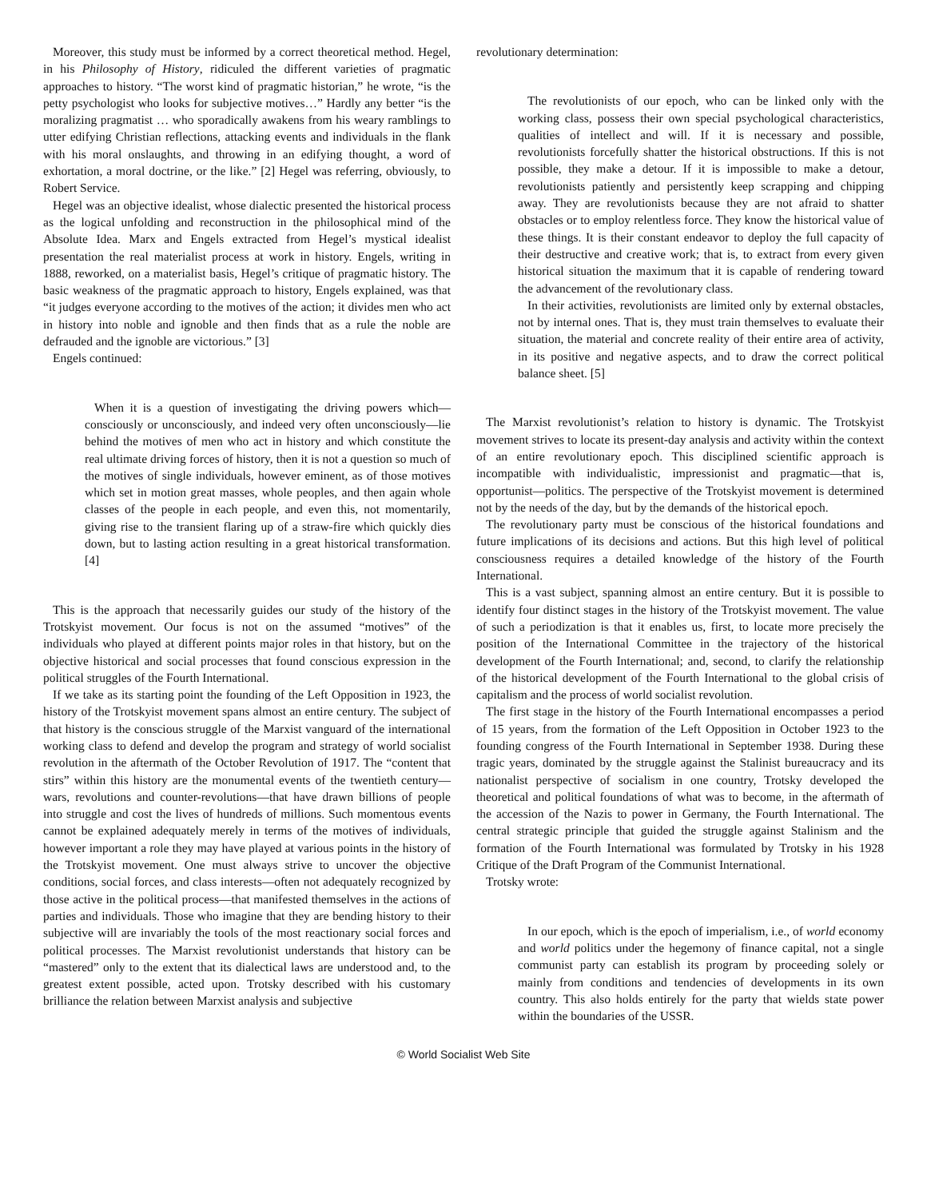Moreover, this study must be informed by a correct theoretical method. Hegel, in his Philosophy of History, ridiculed the different varieties of pragmatic approaches to history. “The worst kind of pragmatic historian,” he wrote, “is the petty psychologist who looks for subjective motives…” Hardly any better “is the moralizing pragmatist … who sporadically awakens from his weary ramblings to utter edifying Christian reflections, attacking events and individuals in the flank with his moral onslaughts, and throwing in an edifying thought, a word of exhortation, a moral doctrine, or the like.” [2] Hegel was referring, obviously, to Robert Service.
Hegel was an objective idealist, whose dialectic presented the historical process as the logical unfolding and reconstruction in the philosophical mind of the Absolute Idea. Marx and Engels extracted from Hegel’s mystical idealist presentation the real materialist process at work in history. Engels, writing in 1888, reworked, on a materialist basis, Hegel’s critique of pragmatic history. The basic weakness of the pragmatic approach to history, Engels explained, was that “it judges everyone according to the motives of the action; it divides men who act in history into noble and ignoble and then finds that as a rule the noble are defrauded and the ignoble are victorious.” [3]
Engels continued:
When it is a question of investigating the driving powers which—consciously or unconsciously, and indeed very often unconsciously—lie behind the motives of men who act in history and which constitute the real ultimate driving forces of history, then it is not a question so much of the motives of single individuals, however eminent, as of those motives which set in motion great masses, whole peoples, and then again whole classes of the people in each people, and even this, not momentarily, giving rise to the transient flaring up of a straw-fire which quickly dies down, but to lasting action resulting in a great historical transformation. [4]
This is the approach that necessarily guides our study of the history of the Trotskyist movement. Our focus is not on the assumed “motives” of the individuals who played at different points major roles in that history, but on the objective historical and social processes that found conscious expression in the political struggles of the Fourth International.
If we take as its starting point the founding of the Left Opposition in 1923, the history of the Trotskyist movement spans almost an entire century. The subject of that history is the conscious struggle of the Marxist vanguard of the international working class to defend and develop the program and strategy of world socialist revolution in the aftermath of the October Revolution of 1917. The “content that stirs” within this history are the monumental events of the twentieth century—wars, revolutions and counter-revolutions—that have drawn billions of people into struggle and cost the lives of hundreds of millions. Such momentous events cannot be explained adequately merely in terms of the motives of individuals, however important a role they may have played at various points in the history of the Trotskyist movement. One must always strive to uncover the objective conditions, social forces, and class interests—often not adequately recognized by those active in the political process—that manifested themselves in the actions of parties and individuals. Those who imagine that they are bending history to their subjective will are invariably the tools of the most reactionary social forces and political processes. The Marxist revolutionist understands that history can be “mastered” only to the extent that its dialectical laws are understood and, to the greatest extent possible, acted upon. Trotsky described with his customary brilliance the relation between Marxist analysis and subjective
revolutionary determination:
The revolutionists of our epoch, who can be linked only with the working class, possess their own special psychological characteristics, qualities of intellect and will. If it is necessary and possible, revolutionists forcefully shatter the historical obstructions. If this is not possible, they make a detour. If it is impossible to make a detour, revolutionists patiently and persistently keep scrapping and chipping away. They are revolutionists because they are not afraid to shatter obstacles or to employ relentless force. They know the historical value of these things. It is their constant endeavor to deploy the full capacity of their destructive and creative work; that is, to extract from every given historical situation the maximum that it is capable of rendering toward the advancement of the revolutionary class.
In their activities, revolutionists are limited only by external obstacles, not by internal ones. That is, they must train themselves to evaluate their situation, the material and concrete reality of their entire area of activity, in its positive and negative aspects, and to draw the correct political balance sheet. [5]
The Marxist revolutionist’s relation to history is dynamic. The Trotskyist movement strives to locate its present-day analysis and activity within the context of an entire revolutionary epoch. This disciplined scientific approach is incompatible with individualistic, impressionist and pragmatic—that is, opportunist—politics. The perspective of the Trotskyist movement is determined not by the needs of the day, but by the demands of the historical epoch.
The revolutionary party must be conscious of the historical foundations and future implications of its decisions and actions. But this high level of political consciousness requires a detailed knowledge of the history of the Fourth International.
This is a vast subject, spanning almost an entire century. But it is possible to identify four distinct stages in the history of the Trotskyist movement. The value of such a periodization is that it enables us, first, to locate more precisely the position of the International Committee in the trajectory of the historical development of the Fourth International; and, second, to clarify the relationship of the historical development of the Fourth International to the global crisis of capitalism and the process of world socialist revolution.
The first stage in the history of the Fourth International encompasses a period of 15 years, from the formation of the Left Opposition in October 1923 to the founding congress of the Fourth International in September 1938. During these tragic years, dominated by the struggle against the Stalinist bureaucracy and its nationalist perspective of socialism in one country, Trotsky developed the theoretical and political foundations of what was to become, in the aftermath of the accession of the Nazis to power in Germany, the Fourth International. The central strategic principle that guided the struggle against Stalinism and the formation of the Fourth International was formulated by Trotsky in his 1928 Critique of the Draft Program of the Communist International.
Trotsky wrote:
In our epoch, which is the epoch of imperialism, i.e., of world economy and world politics under the hegemony of finance capital, not a single communist party can establish its program by proceeding solely or mainly from conditions and tendencies of developments in its own country. This also holds entirely for the party that wields state power within the boundaries of the USSR.
© World Socialist Web Site